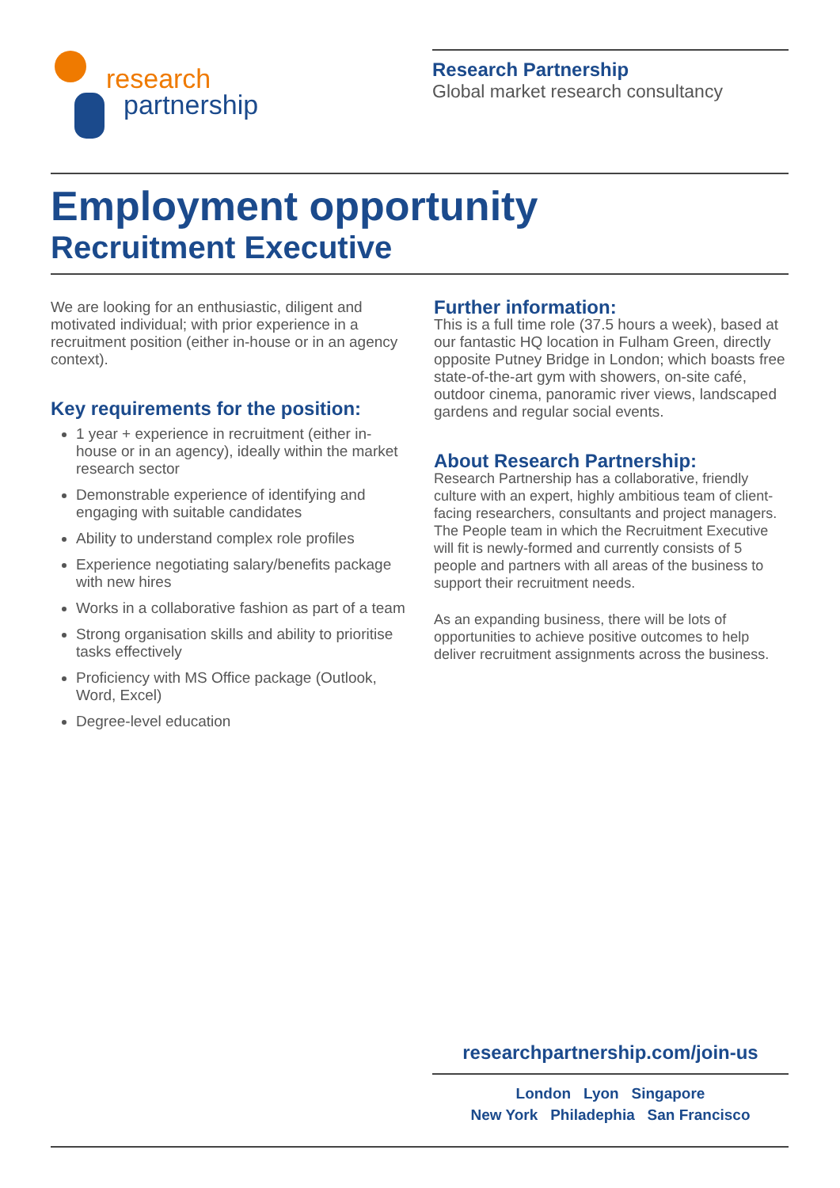research
partnership
Research Partnership
Global market research consultancy
Employment opportunity
Recruitment Executive
We are looking for an enthusiastic, diligent and motivated individual; with prior experience in a recruitment position (either in-house or in an agency context).
Key requirements for the position:
1 year + experience in recruitment (either in-house or in an agency), ideally within the market research sector
Demonstrable experience of identifying and engaging with suitable candidates
Ability to understand complex role profiles
Experience negotiating salary/benefits package with new hires
Works in a collaborative fashion as part of a team
Strong organisation skills and ability to prioritise tasks effectively
Proficiency with MS Office package (Outlook, Word, Excel)
Degree-level education
Further information:
This is a full time role (37.5 hours a week), based at our fantastic HQ location in Fulham Green, directly opposite Putney Bridge in London; which boasts free state-of-the-art gym with showers, on-site café, outdoor cinema, panoramic river views, landscaped gardens and regular social events.
About Research Partnership:
Research Partnership has a collaborative, friendly culture with an expert, highly ambitious team of client-facing researchers, consultants and project managers. The People team in which the Recruitment Executive will fit is newly-formed and currently consists of 5 people and partners with all areas of the business to support their recruitment needs.
As an expanding business, there will be lots of opportunities to achieve positive outcomes to help deliver recruitment assignments across the business.
researchpartnership.com/join-us
London Lyon Singapore
New York Philadephia San Francisco